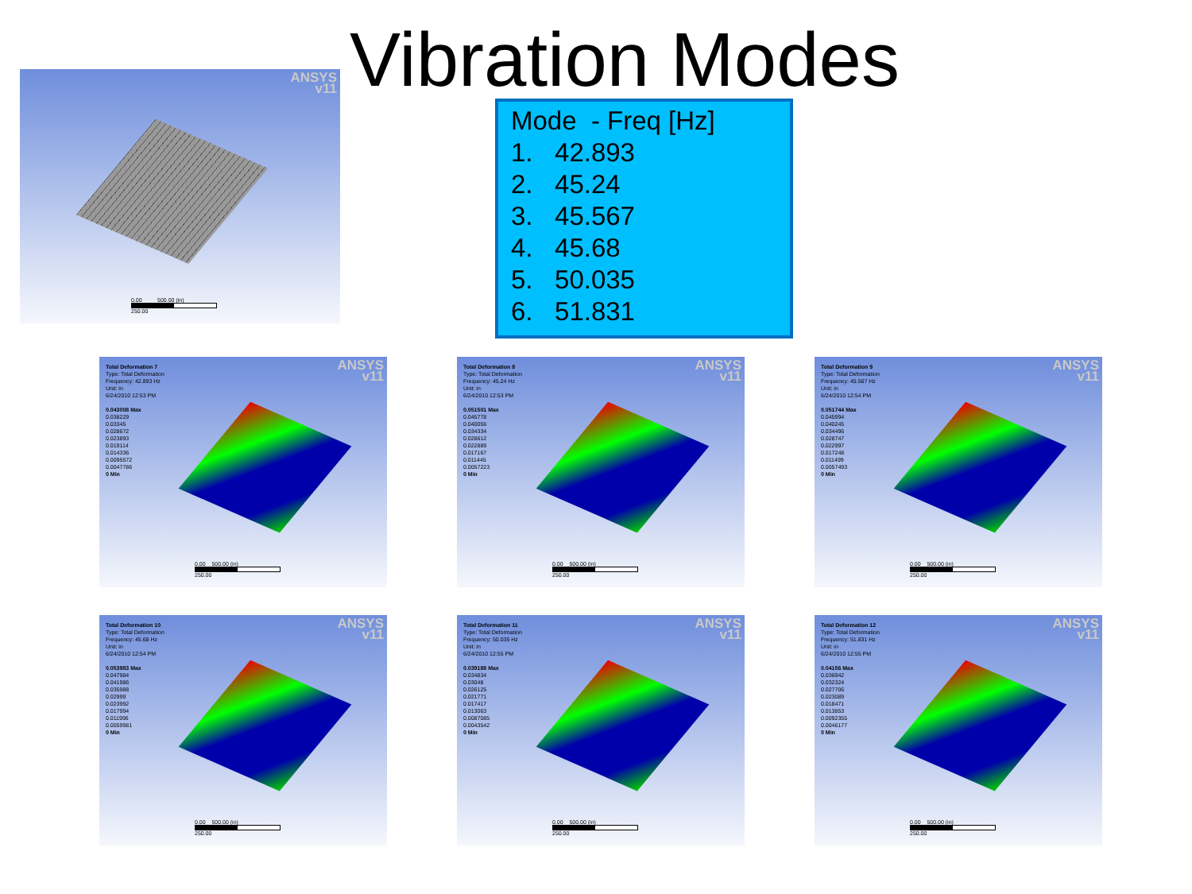Vibration Modes
Mode - Freq [Hz]
1. 42.893
2. 45.24
3. 45.567
4. 45.68
5. 50.035
6. 51.831
ANSYS
v11
0.00 500.00 (in)
250.00
ANSYS
v11
Total Deformation 7
Type: Total Deformation
Frequency: 42.893 Hz
Unit: in
6/24/2010 12:53 PM
0.043008 Max
0.038229
0.03345
0.028672
0.023893
0.019114
0.014336
0.0095572
0.0047786
0 Min
0.00 500.00 (in)
250.00
ANSYS
v11
Total Deformation 8
Type: Total Deformation
Frequency: 45.24 Hz
Unit: in
6/24/2010 12:53 PM
0.051501 Max
0.045778
0.040056
0.034334
0.028612
0.022889
0.017167
0.011445
0.0057223
0 Min
0.00 500.00 (in)
250.00
ANSYS
v11
Total Deformation 9
Type: Total Deformation
Frequency: 45.567 Hz
Unit: in
6/24/2010 12:54 PM
0.051744 Max
0.045994
0.040245
0.034496
0.028747
0.022997
0.017248
0.011499
0.0057493
0 Min
0.00 500.00 (in)
250.00
ANSYS
v11
Total Deformation 10
Type: Total Deformation
Frequency: 45.68 Hz
Unit: in
6/24/2010 12:54 PM
0.053983 Max
0.047984
0.041986
0.035988
0.02999
0.023992
0.017994
0.011996
0.0059981
0 Min
0.00 500.00 (in)
250.00
ANSYS
v11
Total Deformation 11
Type: Total Deformation
Frequency: 50.035 Hz
Unit: in
6/24/2010 12:55 PM
0.039188 Max
0.034834
0.03048
0.026125
0.021771
0.017417
0.013063
0.0087085
0.0043542
0 Min
0.00 500.00 (in)
250.00
ANSYS
v11
Total Deformation 12
Type: Total Deformation
Frequency: 51.831 Hz
Unit: in
6/24/2010 12:55 PM
0.04156 Max
0.036942
0.032324
0.027706
0.023089
0.018471
0.013853
0.0092355
0.0046177
0 Min
0.00 500.00 (in)
250.00